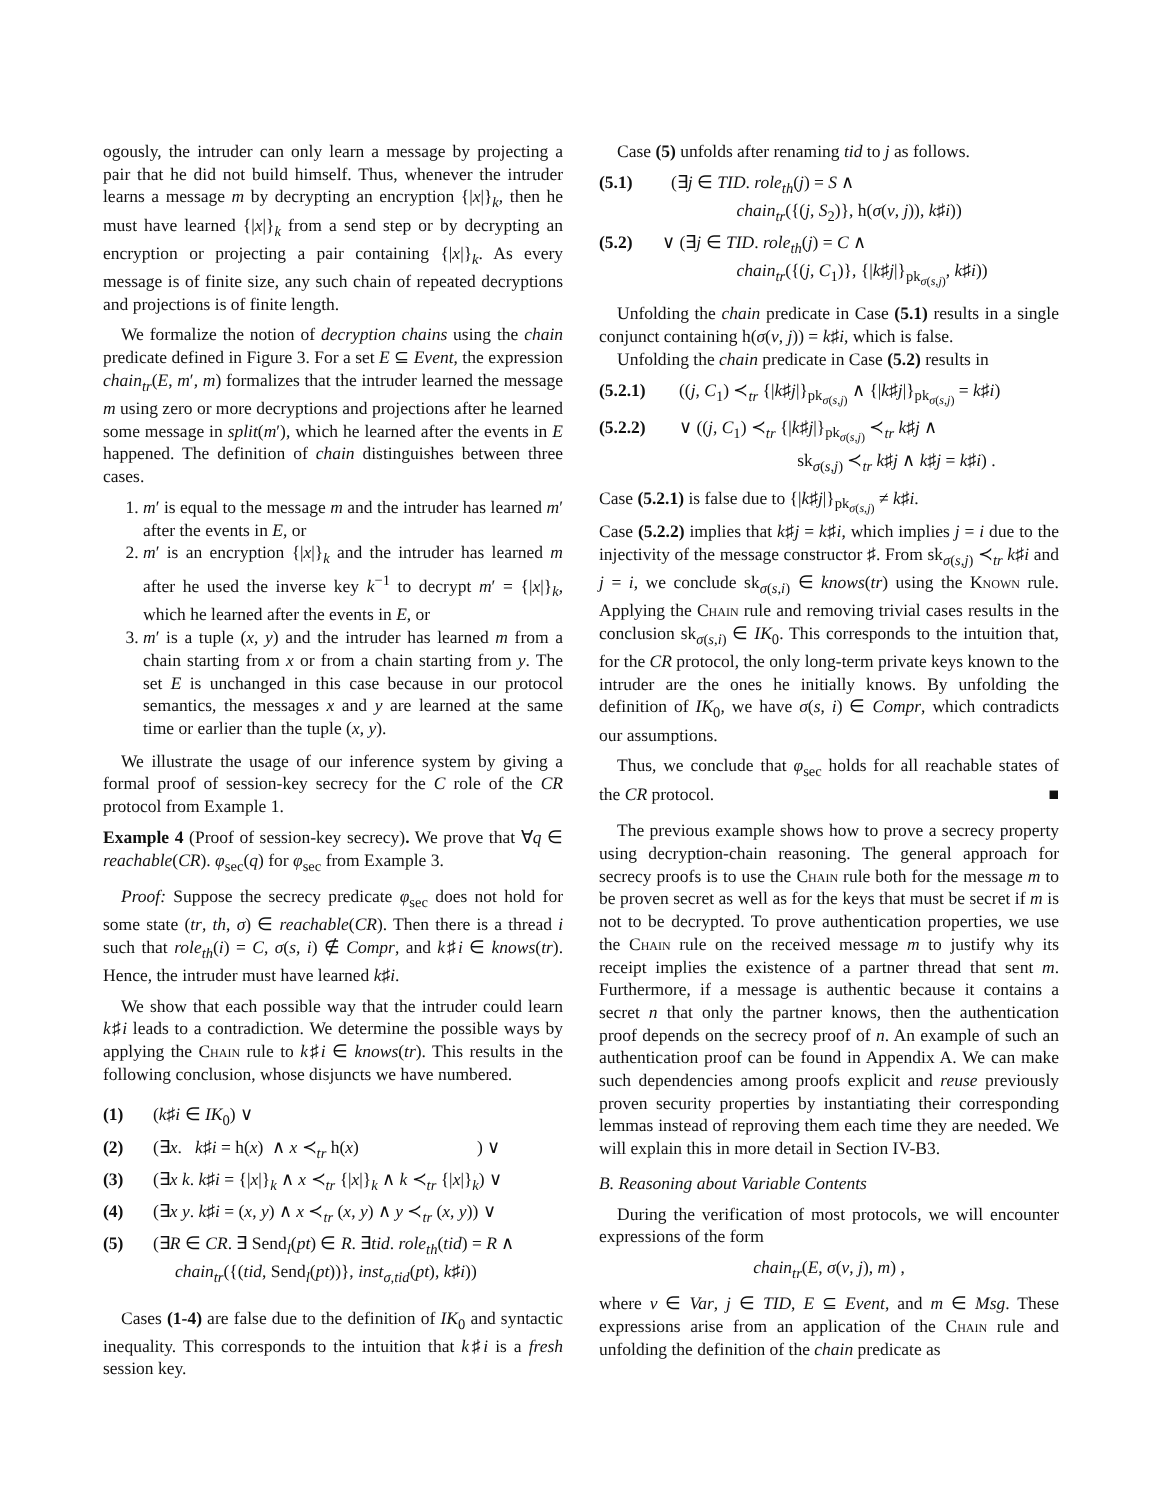ogously, the intruder can only learn a message by projecting a pair that he did not build himself. Thus, whenever the intruder learns a message m by decrypting an encryption {|x|}<sub>k</sub>, then he must have learned {|x|}<sub>k</sub> from a send step or by decrypting an encryption or projecting a pair containing {|x|}<sub>k</sub>. As every message is of finite size, any such chain of repeated decryptions and projections is of finite length.
We formalize the notion of decryption chains using the chain predicate defined in Figure 3. For a set E ⊆ Event, the expression chain<sub>tr</sub>(E, m′, m) formalizes that the intruder learned the message m using zero or more decryptions and projections after he learned some message in split(m′), which he learned after the events in E happened. The definition of chain distinguishes between three cases.
1. m′ is equal to the message m and the intruder has learned m′ after the events in E, or
2. m′ is an encryption {|x|}<sub>k</sub> and the intruder has learned m after he used the inverse key k<sup>−1</sup> to decrypt m′ = {|x|}<sub>k</sub>, which he learned after the events in E, or
3. m′ is a tuple (x, y) and the intruder has learned m from a chain starting from x or from a chain starting from y. The set E is unchanged in this case because in our protocol semantics, the messages x and y are learned at the same time or earlier than the tuple (x, y).
We illustrate the usage of our inference system by giving a formal proof of session-key secrecy for the C role of the CR protocol from Example 1.
Example 4 (Proof of session-key secrecy). We prove that ∀q ∈ reachable(CR). φ<sub>sec</sub>(q) for φ<sub>sec</sub> from Example 3.
Proof: Suppose the secrecy predicate φ<sub>sec</sub> does not hold for some state (tr, th, σ) ∈ reachable(CR). Then there is a thread i such that role<sub>th</sub>(i) = C, σ(s, i) ∉ Compr, and k♯i ∈ knows(tr). Hence, the intruder must have learned k♯i.
We show that each possible way that the intruder could learn k♯i leads to a contradiction. We determine the possible ways by applying the Chain rule to k♯i ∈ knows(tr). This results in the following conclusion, whose disjuncts we have numbered.
(1) (k♯i ∈ IK<sub>0</sub>) ∨
(2) (∃x. k♯i = h(x) ∧ x ≺<sub>tr</sub> h(x) ) ∨
(3) (∃x k. k♯i = {|x|}<sub>k</sub> ∧ x ≺<sub>tr</sub> {|x|}<sub>k</sub> ∧ k ≺<sub>tr</sub> {|x|}<sub>k</sub>) ∨
(4) (∃x y. k♯i = (x, y) ∧ x ≺<sub>tr</sub> (x, y) ∧ y ≺<sub>tr</sub> (x, y)) ∨
(5) (∃R ∈ CR. ∃ Send<sub>l</sub>(pt) ∈ R. ∃tid. role<sub>th</sub>(tid) = R ∧
chain<sub>tr</sub>({(tid, Send<sub>l</sub>(pt))}, inst<sub>σ,tid</sub>(pt), k♯i))
Cases (1-4) are false due to the definition of IK<sub>0</sub> and syntactic inequality. This corresponds to the intuition that k♯i is a fresh session key.
Case (5) unfolds after renaming tid to j as follows.
(5.1) (∃j ∈ TID. role<sub>th</sub>(j) = S ∧
chain<sub>tr</sub>({(j, S<sub>2</sub>)}, h(σ(v, j)), k♯i))
(5.2) ∨ (∃j ∈ TID. role<sub>th</sub>(j) = C ∧
chain<sub>tr</sub>({(j, C<sub>1</sub>)}, {|k♯j|}<sub>pk<sub>σ(s,j)</sub></sub>, k♯i))
Unfolding the chain predicate in Case (5.1) results in a single conjunct containing h(σ(v, j)) = k♯i, which is false.
Unfolding the chain predicate in Case (5.2) results in
(5.2.1) ((j, C<sub>1</sub>) ≺<sub>tr</sub> {|k♯j|}<sub>pk<sub>σ(s,j)</sub></sub> ∧ {|k♯j|}<sub>pk<sub>σ(s,j)</sub></sub> = k♯i)
(5.2.2) ∨ ((j, C<sub>1</sub>) ≺<sub>tr</sub> {|k♯j|}<sub>pk<sub>σ(s,j)</sub></sub> ≺<sub>tr</sub> k♯j ∧
sk<sub>σ(s,j)</sub> ≺<sub>tr</sub> k♯j ∧ k♯j = k♯i) .
Case (5.2.1) is false due to {|k♯j|}<sub>pk<sub>σ(s,j)</sub></sub> ≠ k♯i.
Case (5.2.2) implies that k♯j = k♯i, which implies j = i due to the injectivity of the message constructor ♯. From sk<sub>σ(s,j)</sub> ≺<sub>tr</sub> k♯i and j = i, we conclude sk<sub>σ(s,i)</sub> ∈ knows(tr) using the Known rule. Applying the Chain rule and removing trivial cases results in the conclusion sk<sub>σ(s,i)</sub> ∈ IK<sub>0</sub>. This corresponds to the intuition that, for the CR protocol, the only long-term private keys known to the intruder are the ones he initially knows. By unfolding the definition of IK<sub>0</sub>, we have σ(s, i) ∈ Compr, which contradicts our assumptions.
Thus, we conclude that φ<sub>sec</sub> holds for all reachable states of the CR protocol. ■
The previous example shows how to prove a secrecy property using decryption-chain reasoning. The general approach for secrecy proofs is to use the Chain rule both for the message m to be proven secret as well as for the keys that must be secret if m is not to be decrypted. To prove authentication properties, we use the Chain rule on the received message m to justify why its receipt implies the existence of a partner thread that sent m. Furthermore, if a message is authentic because it contains a secret n that only the partner knows, then the authentication proof depends on the secrecy proof of n. An example of such an authentication proof can be found in Appendix A. We can make such dependencies among proofs explicit and reuse previously proven security properties by instantiating their corresponding lemmas instead of reproving them each time they are needed. We will explain this in more detail in Section IV-B3.
B. Reasoning about Variable Contents
During the verification of most protocols, we will encounter expressions of the form
chain<sub>tr</sub>(E, σ(v, j), m) ,
where v ∈ Var, j ∈ TID, E ⊆ Event, and m ∈ Msg. These expressions arise from an application of the Chain rule and unfolding the definition of the chain predicate as